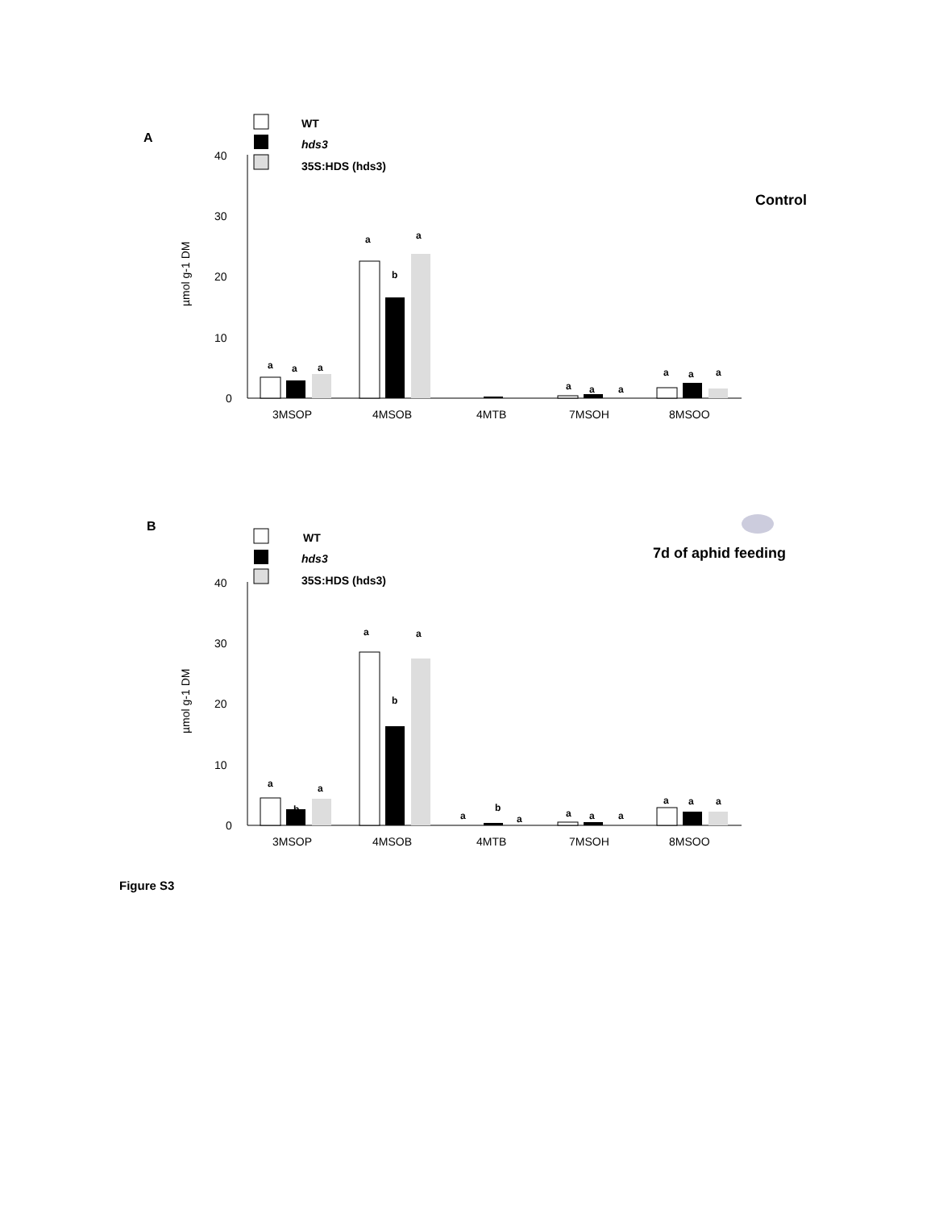A
WT
hds3
35S:HDS (hds3)
Control
40
30
20
10
0
µmol g-1 DM
a
a
a
a
b
a
a
a
a
a
a
a
3MSOP
4MSOB
4MTB
7MSOH
8MSOO
B
WT
hds3
35S:HDS (hds3)
7d of aphid feeding
40
30
20
10
0
µmol g-1 DM
a
b
a
a
b
a
a
b
a
a
a
a
a
a
a
3MSOP
4MSOB
4MTB
7MSOH
8MSOO
Figure S3